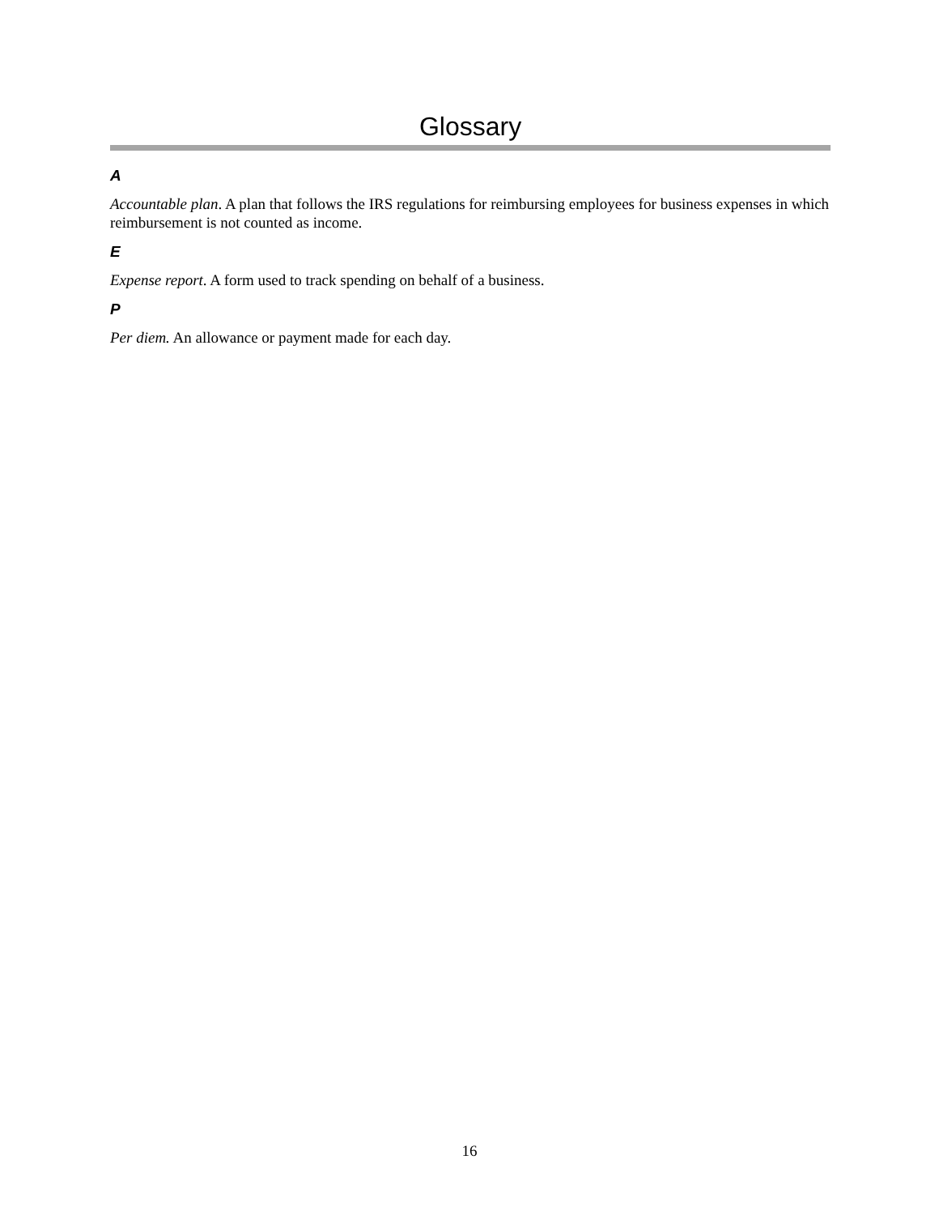Glossary
A
Accountable plan. A plan that follows the IRS regulations for reimbursing employees for business expenses in which reimbursement is not counted as income.
E
Expense report. A form used to track spending on behalf of a business.
P
Per diem. An allowance or payment made for each day.
16